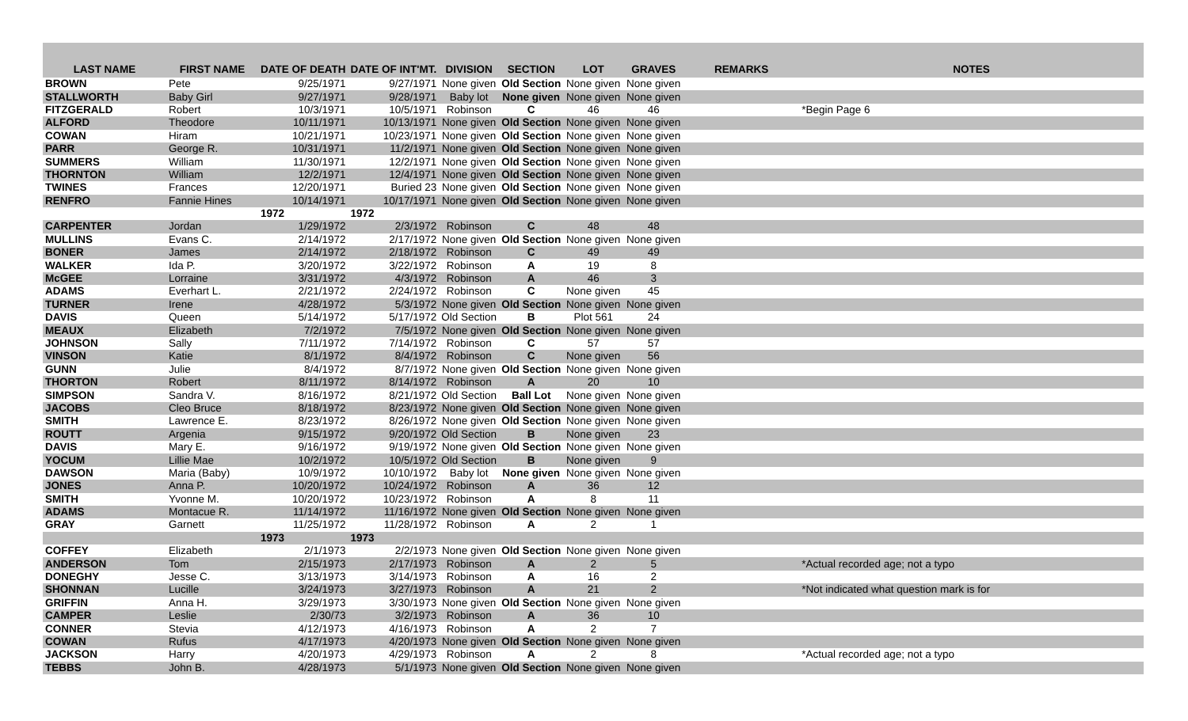| LAST NAME | FIRST NAME | DATE OF DEATH | DATE OF INT'MT. | DIVISION | SECTION | LOT | GRAVES | REMARKS | NOTES |
| --- | --- | --- | --- | --- | --- | --- | --- | --- | --- |
| BROWN | Pete | 9/25/1971 | 9/27/1971 | None given | Old Section | None given | None given | | |
| STALLWORTH | Baby Girl | 9/27/1971 | 9/28/1971 | Baby lot | None given | None given | None given | | |
| FITZGERALD | Robert | 10/3/1971 | 10/5/1971 | Robinson | C | 46 | 46 | | *Begin Page 6 |
| ALFORD | Theodore | 10/11/1971 | 10/13/1971 | None given | Old Section | None given | None given | | |
| COWAN | Hiram | 10/21/1971 | 10/23/1971 | None given | Old Section | None given | None given | | |
| PARR | George R. | 10/31/1971 | 11/2/1971 | None given | Old Section | None given | None given | | |
| SUMMERS | William | 11/30/1971 | 12/2/1971 | None given | Old Section | None given | None given | | |
| THORNTON | William | 12/2/1971 | 12/4/1971 | None given | Old Section | None given | None given | | |
| TWINES | Frances | 12/20/1971 | Buried 23 | None given | Old Section | None given | None given | | |
| RENFRO | Fannie Hines | 10/14/1971 | 10/17/1971 | None given | Old Section | None given | None given | | |
| | | 1972 | 1972 | | | | | | |
| CARPENTER | Jordan | 1/29/1972 | 2/3/1972 | Robinson | C | 48 | 48 | | |
| MULLINS | Evans C. | 2/14/1972 | 2/17/1972 | None given | Old Section | None given | None given | | |
| BONER | James | 2/14/1972 | 2/18/1972 | Robinson | C | 49 | 49 | | |
| WALKER | Ida P. | 3/20/1972 | 3/22/1972 | Robinson | A | 19 | 8 | | |
| McGEE | Lorraine | 3/31/1972 | 4/3/1972 | Robinson | A | 46 | 3 | | |
| ADAMS | Everhart L. | 2/21/1972 | 2/24/1972 | Robinson | C | None given | 45 | | |
| TURNER | Irene | 4/28/1972 | 5/3/1972 | None given | Old Section | None given | None given | | |
| DAVIS | Queen | 5/14/1972 | 5/17/1972 | Old Section | B | Plot 561 | 24 | | |
| MEAUX | Elizabeth | 7/2/1972 | 7/5/1972 | None given | Old Section | None given | None given | | |
| JOHNSON | Sally | 7/11/1972 | 7/14/1972 | Robinson | C | 57 | 57 | | |
| VINSON | Katie | 8/1/1972 | 8/4/1972 | Robinson | C | None given | 56 | | |
| GUNN | Julie | 8/4/1972 | 8/7/1972 | None given | Old Section | None given | None given | | |
| THORTON | Robert | 8/11/1972 | 8/14/1972 | Robinson | A | 20 | 10 | | |
| SIMPSON | Sandra V. | 8/16/1972 | 8/21/1972 | Old Section | Ball Lot | None given | None given | | |
| JACOBS | Cleo Bruce | 8/18/1972 | 8/23/1972 | None given | Old Section | None given | None given | | |
| SMITH | Lawrence E. | 8/23/1972 | 8/26/1972 | None given | Old Section | None given | None given | | |
| ROUTT | Argenia | 9/15/1972 | 9/20/1972 | Old Section | B | None given | 23 | | |
| DAVIS | Mary E. | 9/16/1972 | 9/19/1972 | None given | Old Section | None given | None given | | |
| YOCUM | Lillie Mae | 10/2/1972 | 10/5/1972 | Old Section | B | None given | 9 | | |
| DAWSON | Maria (Baby) | 10/9/1972 | 10/10/1972 | Baby lot | None given | None given | None given | | |
| JONES | Anna P. | 10/20/1972 | 10/24/1972 | Robinson | A | 36 | 12 | | |
| SMITH | Yvonne M. | 10/20/1972 | 10/23/1972 | Robinson | A | 8 | 11 | | |
| ADAMS | Montacue R. | 11/14/1972 | 11/16/1972 | None given | Old Section | None given | None given | | |
| GRAY | Garnett | 11/25/1972 | 11/28/1972 | Robinson | A | 2 | 1 | | |
| | | 1973 | 1973 | | | | | | |
| COFFEY | Elizabeth | 2/1/1973 | 2/2/1973 | None given | Old Section | None given | None given | | |
| ANDERSON | Tom | 2/15/1973 | 2/17/1973 | Robinson | A | 2 | 5 | | *Actual recorded age; not a typo |
| DONEGHY | Jesse C. | 3/13/1973 | 3/14/1973 | Robinson | A | 16 | 2 | | |
| SHONNAN | Lucille | 3/24/1973 | 3/27/1973 | Robinson | A | 21 | 2 | | *Not indicated what question mark is for |
| GRIFFIN | Anna H. | 3/29/1973 | 3/30/1973 | None given | Old Section | None given | None given | | |
| CAMPER | Leslie | 2/30/73 | 3/2/1973 | Robinson | A | 36 | 10 | | |
| CONNER | Stevia | 4/12/1973 | 4/16/1973 | Robinson | A | 2 | 7 | | |
| COWAN | Rufus | 4/17/1973 | 4/20/1973 | None given | Old Section | None given | None given | | |
| JACKSON | Harry | 4/20/1973 | 4/29/1973 | Robinson | A | 2 | 8 | | *Actual recorded age; not a typo |
| TEBBS | John B. | 4/28/1973 | 5/1/1973 | None given | Old Section | None given | None given | | |